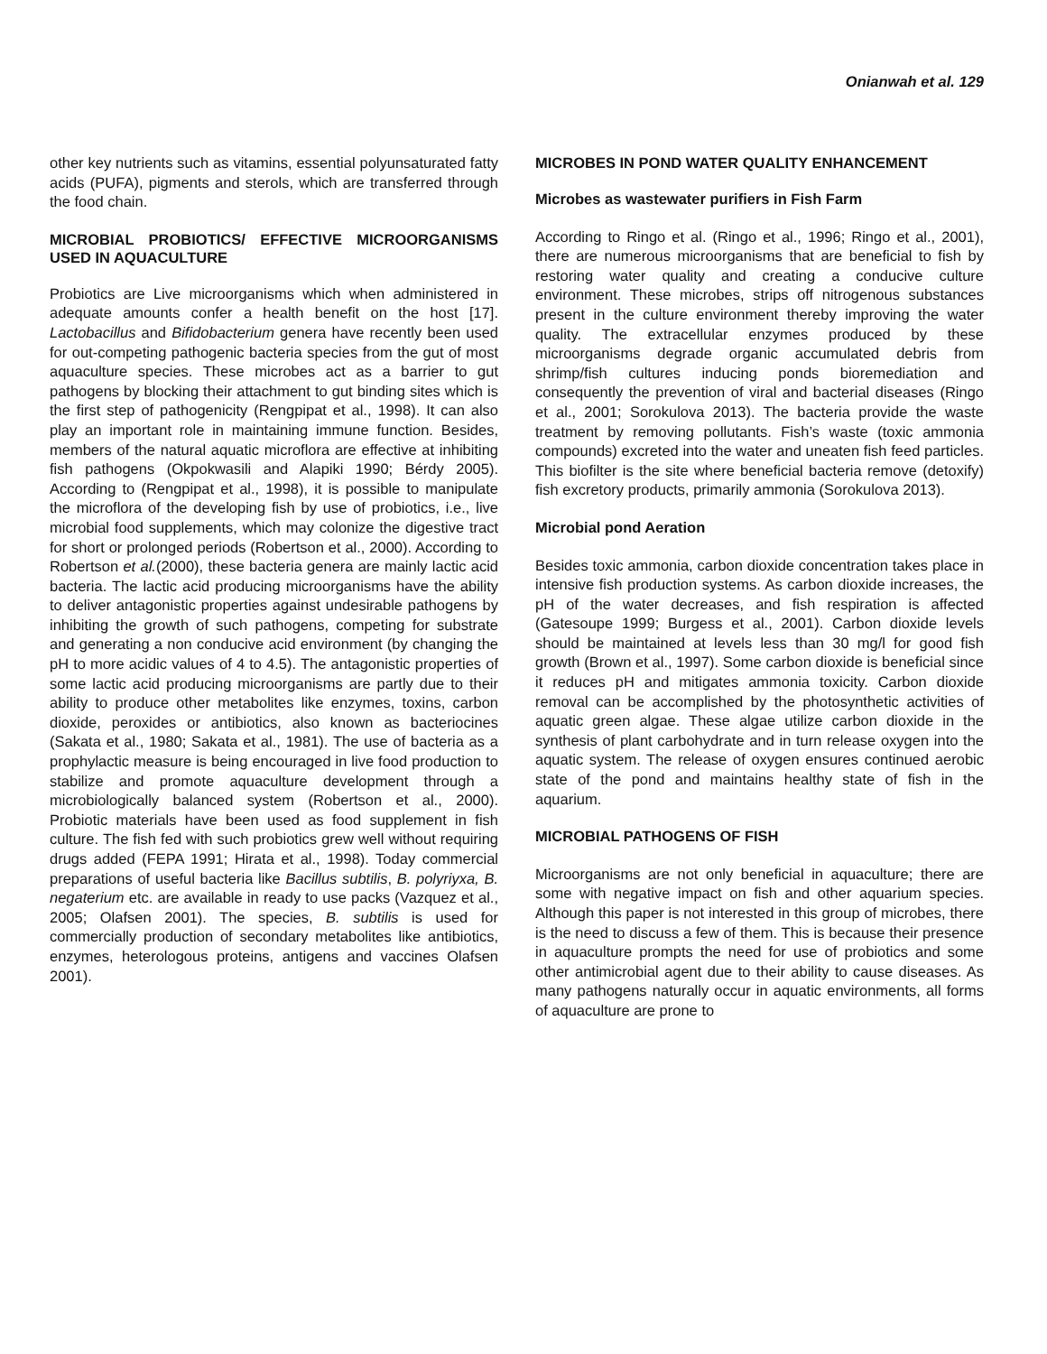Onianwah et al. 129
other key nutrients such as vitamins, essential polyunsaturated fatty acids (PUFA), pigments and sterols, which are transferred through the food chain.
MICROBIAL PROBIOTICS/ EFFECTIVE MICROORGANISMS USED IN AQUACULTURE
Probiotics are Live microorganisms which when administered in adequate amounts confer a health benefit on the host [17]. Lactobacillus and Bifidobacterium genera have recently been used for out-competing pathogenic bacteria species from the gut of most aquaculture species. These microbes act as a barrier to gut pathogens by blocking their attachment to gut binding sites which is the first step of pathogenicity (Rengpipat et al., 1998). It can also play an important role in maintaining immune function. Besides, members of the natural aquatic microflora are effective at inhibiting fish pathogens (Okpokwasili and Alapiki 1990; Bérdy 2005). According to (Rengpipat et al., 1998), it is possible to manipulate the microflora of the developing fish by use of probiotics, i.e., live microbial food supplements, which may colonize the digestive tract for short or prolonged periods (Robertson et al., 2000). According to Robertson et al.(2000), these bacteria genera are mainly lactic acid bacteria. The lactic acid producing microorganisms have the ability to deliver antagonistic properties against undesirable pathogens by inhibiting the growth of such pathogens, competing for substrate and generating a non conducive acid environment (by changing the pH to more acidic values of 4 to 4.5). The antagonistic properties of some lactic acid producing microorganisms are partly due to their ability to produce other metabolites like enzymes, toxins, carbon dioxide, peroxides or antibiotics, also known as bacteriocines (Sakata et al., 1980; Sakata et al., 1981). The use of bacteria as a prophylactic measure is being encouraged in live food production to stabilize and promote aquaculture development through a microbiologically balanced system (Robertson et al., 2000). Probiotic materials have been used as food supplement in fish culture. The fish fed with such probiotics grew well without requiring drugs added (FEPA 1991; Hirata et al., 1998). Today commercial preparations of useful bacteria like Bacillus subtilis, B. polyriyxa, B. negaterium etc. are available in ready to use packs (Vazquez et al., 2005; Olafsen 2001). The species, B. subtilis is used for commercially production of secondary metabolites like antibiotics, enzymes, heterologous proteins, antigens and vaccines Olafsen 2001).
MICROBES IN POND WATER QUALITY ENHANCEMENT
Microbes as wastewater purifiers in Fish Farm
According to Ringo et al. (Ringo et al., 1996; Ringo et al., 2001), there are numerous microorganisms that are beneficial to fish by restoring water quality and creating a conducive culture environment. These microbes, strips off nitrogenous substances present in the culture environment thereby improving the water quality. The extracellular enzymes produced by these microorganisms degrade organic accumulated debris from shrimp/fish cultures inducing ponds bioremediation and consequently the prevention of viral and bacterial diseases (Ringo et al., 2001; Sorokulova 2013). The bacteria provide the waste treatment by removing pollutants. Fish’s waste (toxic ammonia compounds) excreted into the water and uneaten fish feed particles. This biofilter is the site where beneficial bacteria remove (detoxify) fish excretory products, primarily ammonia (Sorokulova 2013).
Microbial pond Aeration
Besides toxic ammonia, carbon dioxide concentration takes place in intensive fish production systems. As carbon dioxide increases, the pH of the water decreases, and fish respiration is affected (Gatesoupe 1999; Burgess et al., 2001). Carbon dioxide levels should be maintained at levels less than 30 mg/l for good fish growth (Brown et al., 1997). Some carbon dioxide is beneficial since it reduces pH and mitigates ammonia toxicity. Carbon dioxide removal can be accomplished by the photosynthetic activities of aquatic green algae. These algae utilize carbon dioxide in the synthesis of plant carbohydrate and in turn release oxygen into the aquatic system. The release of oxygen ensures continued aerobic state of the pond and maintains healthy state of fish in the aquarium.
MICROBIAL PATHOGENS OF FISH
Microorganisms are not only beneficial in aquaculture; there are some with negative impact on fish and other aquarium species. Although this paper is not interested in this group of microbes, there is the need to discuss a few of them. This is because their presence in aquaculture prompts the need for use of probiotics and some other antimicrobial agent due to their ability to cause diseases. As many pathogens naturally occur in aquatic environments, all forms of aquaculture are prone to